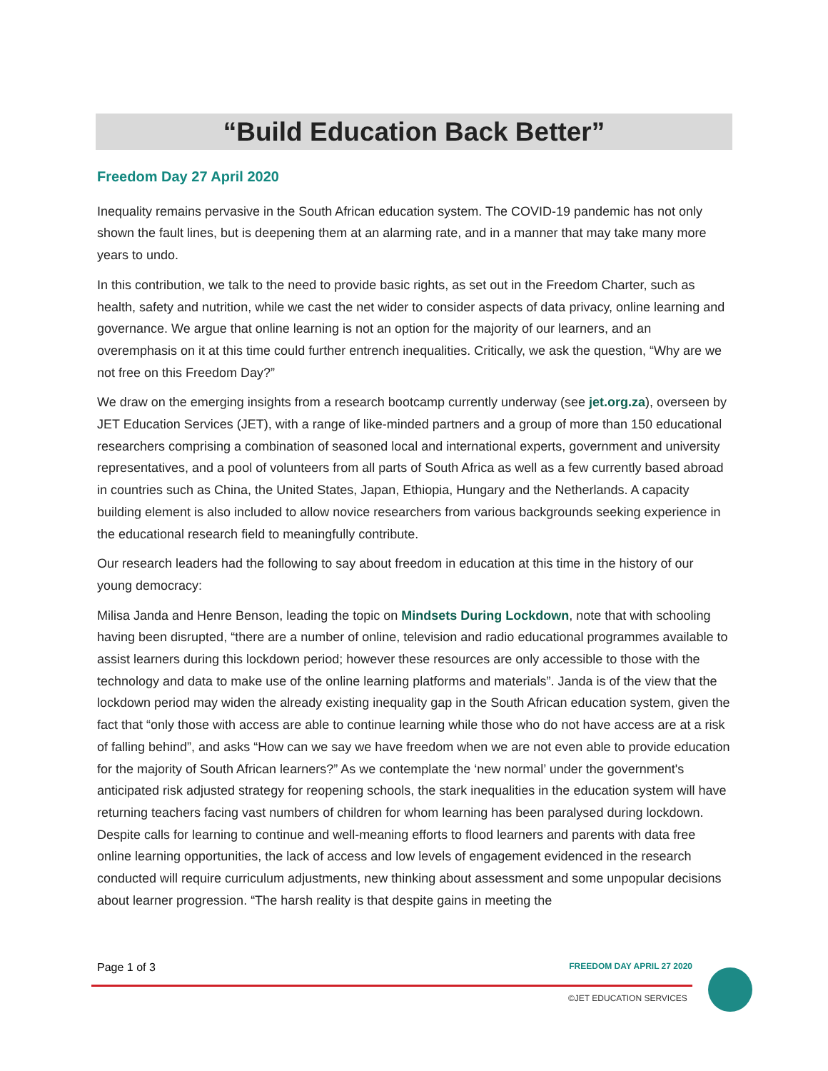“Build Education Back Better”
Freedom Day 27 April 2020
Inequality remains pervasive in the South African education system. The COVID-19 pandemic has not only shown the fault lines, but is deepening them at an alarming rate, and in a manner that may take many more years to undo.
In this contribution, we talk to the need to provide basic rights, as set out in the Freedom Charter, such as health, safety and nutrition, while we cast the net wider to consider aspects of data privacy, online learning and governance. We argue that online learning is not an option for the majority of our learners, and an overemphasis on it at this time could further entrench inequalities. Critically, we ask the question, “Why are we not free on this Freedom Day?”
We draw on the emerging insights from a research bootcamp currently underway (see jet.org.za), overseen by JET Education Services (JET), with a range of like-minded partners and a group of more than 150 educational researchers comprising a combination of seasoned local and international experts, government and university representatives, and a pool of volunteers from all parts of South Africa as well as a few currently based abroad in countries such as China, the United States, Japan, Ethiopia, Hungary and the Netherlands. A capacity building element is also included to allow novice researchers from various backgrounds seeking experience in the educational research field to meaningfully contribute.
Our research leaders had the following to say about freedom in education at this time in the history of our young democracy:
Milisa Janda and Henre Benson, leading the topic on Mindsets During Lockdown, note that with schooling having been disrupted, “there are a number of online, television and radio educational programmes available to assist learners during this lockdown period; however these resources are only accessible to those with the technology and data to make use of the online learning platforms and materials”. Janda is of the view that the lockdown period may widen the already existing inequality gap in the South African education system, given the fact that “only those with access are able to continue learning while those who do not have access are at a risk of falling behind”, and asks “How can we say we have freedom when we are not even able to provide education for the majority of South African learners?” As we contemplate the ‘new normal’ under the government's anticipated risk adjusted strategy for reopening schools, the stark inequalities in the education system will have returning teachers facing vast numbers of children for whom learning has been paralysed during lockdown. Despite calls for learning to continue and well-meaning efforts to flood learners and parents with data free online learning opportunities, the lack of access and low levels of engagement evidenced in the research conducted will require curriculum adjustments, new thinking about assessment and some unpopular decisions about learner progression. “The harsh reality is that despite gains in meeting the
Page 1 of 3 FREEDOM DAY APRIL 27 2020
©JET EDUCATION SERVICES